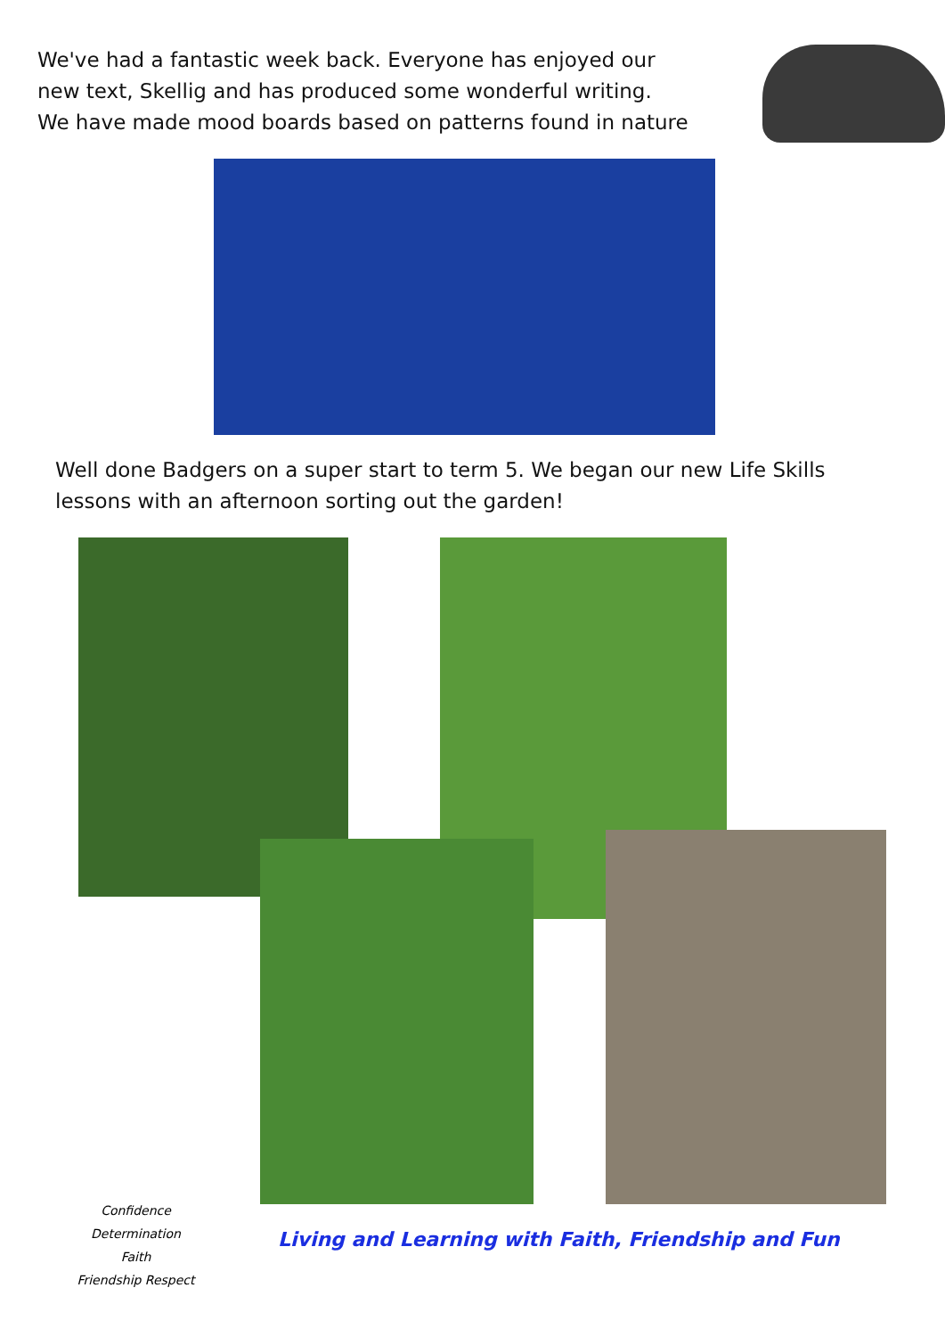We've had a fantastic week back. Everyone has enjoyed our new text, Skellig and has produced some wonderful writing.
We have made mood boards based on patterns found in nature
Well done Badgers on a super start to term 5. We began our new Life Skills lessons with an afternoon sorting out the garden!
Confidence
Determination
Faith
Friendship Respect
Living and Learning with Faith, Friendship and Fun